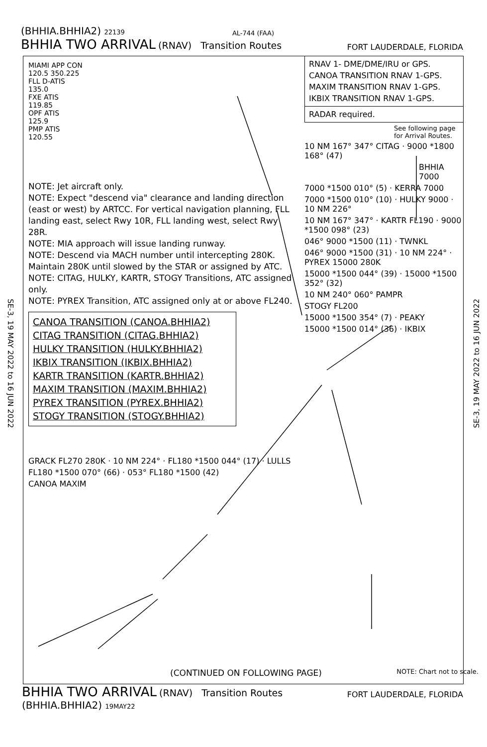(BHHIA.BHHIA2) 22139 AL-744 (FAA)
BHHIA TWO ARRIVAL (RNAV) Transition Routes FORT LAUDERDALE, FLORIDA
MIAMI APP CON
120.5 350.225
FLL D-ATIS
135.0
FXE ATIS
119.85
OPF ATIS
125.9
PMP ATIS
120.55
NOTE: Jet aircraft only.
NOTE: Expect "descend via" clearance and landing direction (east or west) by ARTCC. For vertical navigation planning, FLL landing east, select Rwy 10R, FLL landing west, select Rwy 28R.
NOTE: MIA approach will issue landing runway.
NOTE: Descend via MACH number until intercepting 280K. Maintain 280K until slowed by the STAR or assigned by ATC.
NOTE: CITAG, HULKY, KARTR, STOGY Transitions, ATC assigned only.
NOTE: PYREX Transition, ATC assigned only at or above FL240.
CANOA TRANSITION (CANOA.BHHIA2)
CITAG TRANSITION (CITAG.BHHIA2)
HULKY TRANSITION (HULKY.BHHIA2)
IKBIX TRANSITION (IKBIX.BHHIA2)
KARTR TRANSITION (KARTR.BHHIA2)
MAXIM TRANSITION (MAXIM.BHHIA2)
PYREX TRANSITION (PYREX.BHHIA2)
STOGY TRANSITION (STOGY.BHHIA2)
GRACK FL270 280K · 10 NM 224° · FL180 *1500 044° (17) · LULLS
FL180 *1500 070° (66) · 053° FL180 *1500 (42)
CANOA MAXIM
RNAV 1- DME/DME/IRU or GPS.
CANOA TRANSITION RNAV 1-GPS.
MAXIM TRANSITION RNAV 1-GPS.
IKBIX TRANSITION RNAV 1-GPS.
RADAR required.
See following page
for Arrival Routes.
10 NM 167° 347° CITAG · 9000 *1800 168° (47)
BHHIA 7000
7000 *1500 010° (5) · KERRA 7000
7000 *1500 010° (10) · HULKY 9000 · 10 NM 226°
10 NM 167° 347° · KARTR FL190 · 9000 *1500 098° (23)
046° 9000 *1500 (11) · TWNKL
046° 9000 *1500 (31) · 10 NM 224° · PYREX 15000 280K
15000 *1500 044° (39) · 15000 *1500 352° (32)
10 NM 240° 060° PAMPR
STOGY FL200
15000 *1500 354° (7) · PEAKY
15000 *1500 014° (36) · IKBIX
(CONTINUED ON FOLLOWING PAGE) NOTE: Chart not to scale.
BHHIA TWO ARRIVAL (RNAV) Transition Routes FORT LAUDERDALE, FLORIDA
(BHHIA.BHHIA2) 19MAY22
SE-3, 19 MAY 2022 to 16 JUN 2022
SE-3, 19 MAY 2022 to 16 JUN 2022